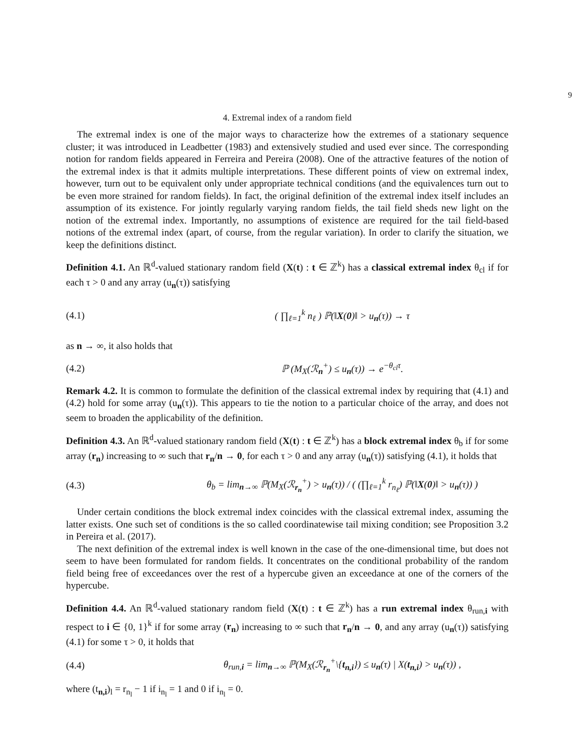9
4. Extremal index of a random field
The extremal index is one of the major ways to characterize how the extremes of a stationary sequence cluster; it was introduced in Leadbetter (1983) and extensively studied and used ever since. The corresponding notion for random fields appeared in Ferreira and Pereira (2008). One of the attractive features of the notion of the extremal index is that it admits multiple interpretations. These different points of view on extremal index, however, turn out to be equivalent only under appropriate technical conditions (and the equivalences turn out to be even more strained for random fields). In fact, the original definition of the extremal index itself includes an assumption of its existence. For jointly regularly varying random fields, the tail field sheds new light on the notion of the extremal index. Importantly, no assumptions of existence are required for the tail field-based notions of the extremal index (apart, of course, from the regular variation). In order to clarify the situation, we keep the definitions distinct.
Definition 4.1. An ℝ<sup>d</sup>-valued stationary random field (X(t) : t ∈ ℤ<sup>k</sup>) has a classical extremal index θ<sub>cl</sub> if for each τ > 0 and any array (u<sub>n</sub>(τ)) satisfying
(4.1) ( ∏<sub>ℓ=1</sub><sup>k</sup> n<sub>ℓ</sub> ) ℙ(‖X(0)‖ > u<sub>n</sub>(τ)) → τ
as n → ∞, it also holds that
(4.2) ℙ (M<sub>X</sub>(ℛ<sub>n</sub><sup>+</sup>) ≤ u<sub>n</sub>(τ)) → e<sup>−θ<sub>cl</sub>τ</sup>.
Remark 4.2. It is common to formulate the definition of the classical extremal index by requiring that (4.1) and (4.2) hold for some array (u<sub>n</sub>(τ)). This appears to tie the notion to a particular choice of the array, and does not seem to broaden the applicability of the definition.
Definition 4.3. An ℝ<sup>d</sup>-valued stationary random field (X(t) : t ∈ ℤ<sup>k</sup>) has a block extremal index θ<sub>b</sub> if for some array (r<sub>n</sub>) increasing to ∞ such that r<sub>n</sub>/n → 0, for each τ > 0 and any array (u<sub>n</sub>(τ)) satisfying (4.1), it holds that
(4.3) θ<sub>b</sub> = lim<sub>n→∞</sub> ℙ(M<sub>X</sub>(ℛ<sub>r<sub>n</sub></sub><sup>+</sup>) > u<sub>n</sub>(τ)) / ( (∏<sub>ℓ=1</sub><sup>k</sup> r<sub>n<sub>ℓ</sub></sub>) ℙ(‖X(0)‖ > u<sub>n</sub>(τ)) )
Under certain conditions the block extremal index coincides with the classical extremal index, assuming the latter exists. One such set of conditions is the so called coordinatewise tail mixing condition; see Proposition 3.2 in Pereira et al. (2017).
The next definition of the extremal index is well known in the case of the one-dimensional time, but does not seem to have been formulated for random fields. It concentrates on the conditional probability of the random field being free of exceedances over the rest of a hypercube given an exceedance at one of the corners of the hypercube.
Definition 4.4. An ℝ<sup>d</sup>-valued stationary random field (X(t) : t ∈ ℤ<sup>k</sup>) has a run extremal index θ<sub>run,i</sub> with respect to i ∈ {0, 1}<sup>k</sup> if for some array (r<sub>n</sub>) increasing to ∞ such that r<sub>n</sub>/n → 0, and any array (u<sub>n</sub>(τ)) satisfying (4.1) for some τ > 0, it holds that
(4.4) θ<sub>run,i</sub> = lim<sub>n→∞</sub> ℙ(M<sub>X</sub>(ℛ<sub>r<sub>n</sub></sub><sup>+</sup>\{t<sub>n,i</sub>}) ≤ u<sub>n</sub>(τ) | X(t<sub>n,i</sub>) > u<sub>n</sub>(τ)) ,
where (t<sub>n,i</sub>)<sub>l</sub> = r<sub>n<sub>l</sub></sub> − 1 if i<sub>n<sub>l</sub></sub> = 1 and 0 if i<sub>n<sub>l</sub></sub> = 0.